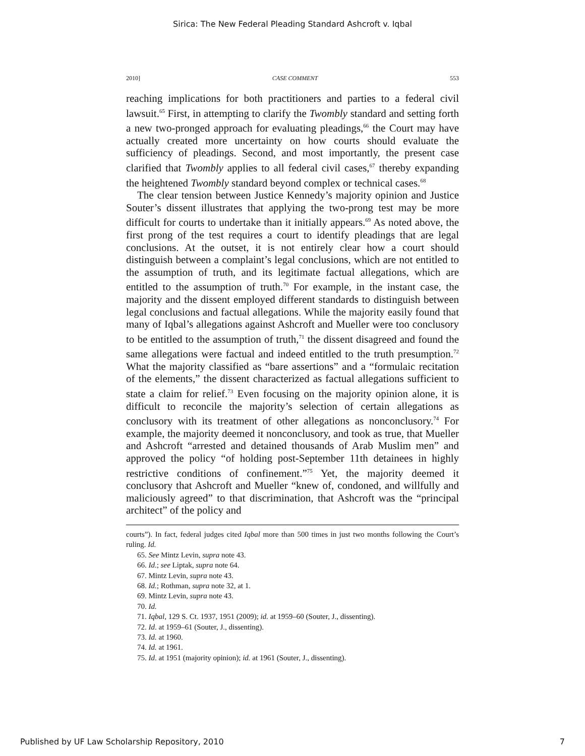Sirica: The New Federal Pleading Standard Ashcroft v. Iqbal
2010] CASE COMMENT 553
reaching implications for both practitioners and parties to a federal civil lawsuit.<sup>65</sup> First, in attempting to clarify the Twombly standard and setting forth a new two-pronged approach for evaluating pleadings,<sup>66</sup> the Court may have actually created more uncertainty on how courts should evaluate the sufficiency of pleadings. Second, and most importantly, the present case clarified that Twombly applies to all federal civil cases,<sup>67</sup> thereby expanding the heightened Twombly standard beyond complex or technical cases.<sup>68</sup>
The clear tension between Justice Kennedy’s majority opinion and Justice Souter’s dissent illustrates that applying the two-prong test may be more difficult for courts to undertake than it initially appears.<sup>69</sup> As noted above, the first prong of the test requires a court to identify pleadings that are legal conclusions. At the outset, it is not entirely clear how a court should distinguish between a complaint’s legal conclusions, which are not entitled to the assumption of truth, and its legitimate factual allegations, which are entitled to the assumption of truth.<sup>70</sup> For example, in the instant case, the majority and the dissent employed different standards to distinguish between legal conclusions and factual allegations. While the majority easily found that many of Iqbal’s allegations against Ashcroft and Mueller were too conclusory to be entitled to the assumption of truth,<sup>71</sup> the dissent disagreed and found the same allegations were factual and indeed entitled to the truth presumption.<sup>72</sup> What the majority classified as “bare assertions” and a “formulaic recitation of the elements,” the dissent characterized as factual allegations sufficient to state a claim for relief.<sup>73</sup> Even focusing on the majority opinion alone, it is difficult to reconcile the majority’s selection of certain allegations as conclusory with its treatment of other allegations as nonconclusory.<sup>74</sup> For example, the majority deemed it nonconclusory, and took as true, that Mueller and Ashcroft “arrested and detained thousands of Arab Muslim men” and approved the policy “of holding post-September 11th detainees in highly restrictive conditions of confinement.”<sup>75</sup> Yet, the majority deemed it conclusory that Ashcroft and Mueller “knew of, condoned, and willfully and maliciously agreed” to that discrimination, that Ashcroft was the “principal architect” of the policy and
courts”). In fact, federal judges cited Iqbal more than 500 times in just two months following the Court’s ruling. Id.
65. See Mintz Levin, supra note 43.
66. Id.; see Liptak, supra note 64.
67. Mintz Levin, supra note 43.
68. Id.; Rothman, supra note 32, at 1.
69. Mintz Levin, supra note 43.
70. Id.
71. Iqbal, 129 S. Ct. 1937, 1951 (2009); id. at 1959–60 (Souter, J., dissenting).
72. Id. at 1959–61 (Souter, J., dissenting).
73. Id. at 1960.
74. Id. at 1961.
75. Id. at 1951 (majority opinion); id. at 1961 (Souter, J., dissenting).
Published by UF Law Scholarship Repository, 2010 7